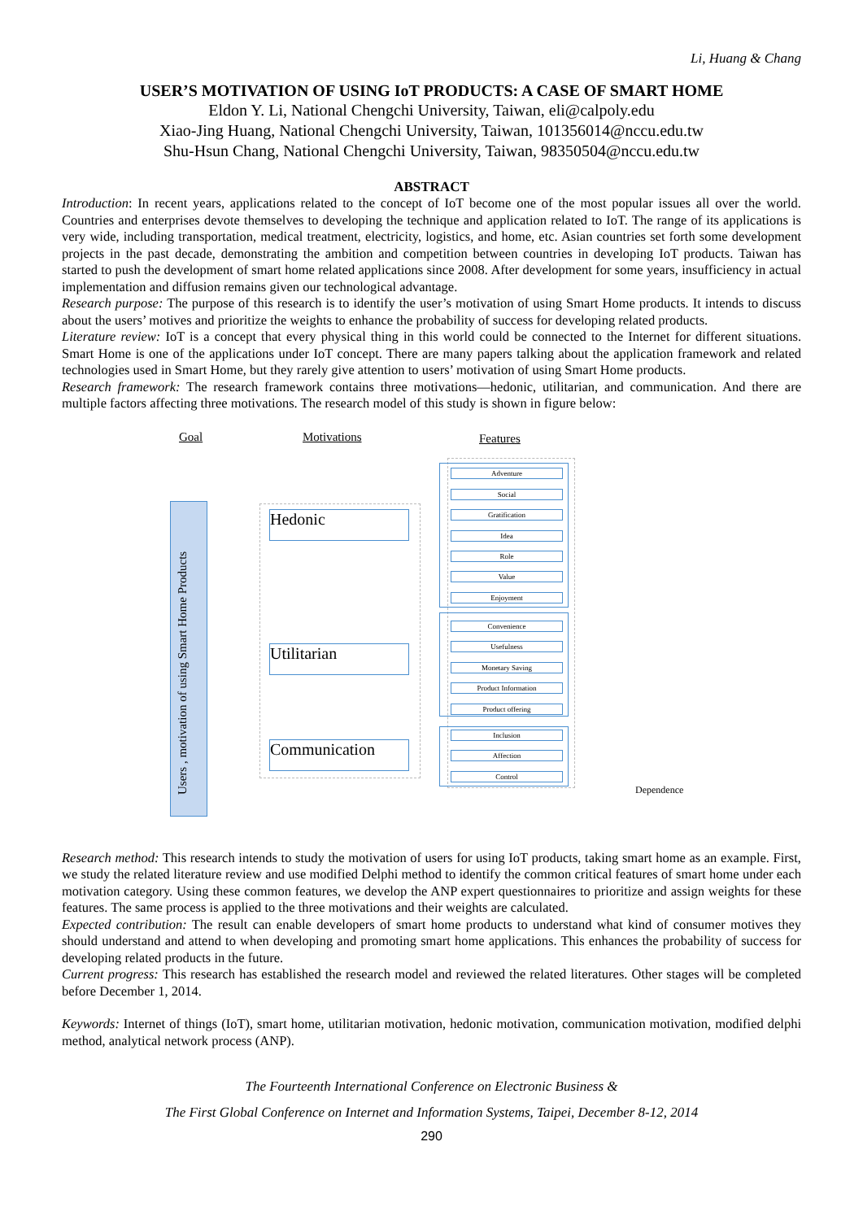Li, Huang & Chang
USER’S MOTIVATION OF USING IoT PRODUCTS: A CASE OF SMART HOME
Eldon Y. Li, National Chengchi University, Taiwan, eli@calpoly.edu
Xiao-Jing Huang, National Chengchi University, Taiwan, 101356014@nccu.edu.tw
Shu-Hsun Chang, National Chengchi University, Taiwan, 98350504@nccu.edu.tw
ABSTRACT
Introduction: In recent years, applications related to the concept of IoT become one of the most popular issues all over the world. Countries and enterprises devote themselves to developing the technique and application related to IoT. The range of its applications is very wide, including transportation, medical treatment, electricity, logistics, and home, etc. Asian countries set forth some development projects in the past decade, demonstrating the ambition and competition between countries in developing IoT products. Taiwan has started to push the development of smart home related applications since 2008. After development for some years, insufficiency in actual implementation and diffusion remains given our technological advantage.
Research purpose: The purpose of this research is to identify the user’s motivation of using Smart Home products. It intends to discuss about the users’ motives and prioritize the weights to enhance the probability of success for developing related products.
Literature review: IoT is a concept that every physical thing in this world could be connected to the Internet for different situations. Smart Home is one of the applications under IoT concept. There are many papers talking about the application framework and related technologies used in Smart Home, but they rarely give attention to users’ motivation of using Smart Home products.
Research framework: The research framework contains three motivations—hedonic, utilitarian, and communication. And there are multiple factors affecting three motivations. The research model of this study is shown in figure below:
Goal Motivations Features
Users , motivation of using Smart Home Products
Hedonic
Utilitarian
Communication
Adventure
Social
Gratification
Idea
Role
Value
Enjoyment
Convenience
Usefulness
Monetary Saving
Product Information
Product offering
Inclusion
Affection
Control
Dependence
Research method: This research intends to study the motivation of users for using IoT products, taking smart home as an example. First, we study the related literature review and use modified Delphi method to identify the common critical features of smart home under each motivation category. Using these common features, we develop the ANP expert questionnaires to prioritize and assign weights for these features. The same process is applied to the three motivations and their weights are calculated.
Expected contribution: The result can enable developers of smart home products to understand what kind of consumer motives they should understand and attend to when developing and promoting smart home applications. This enhances the probability of success for developing related products in the future.
Current progress: This research has established the research model and reviewed the related literatures. Other stages will be completed before December 1, 2014.
Keywords: Internet of things (IoT), smart home, utilitarian motivation, hedonic motivation, communication motivation, modified delphi method, analytical network process (ANP).
The Fourteenth International Conference on Electronic Business &
The First Global Conference on Internet and Information Systems, Taipei, December 8-12, 2014
290